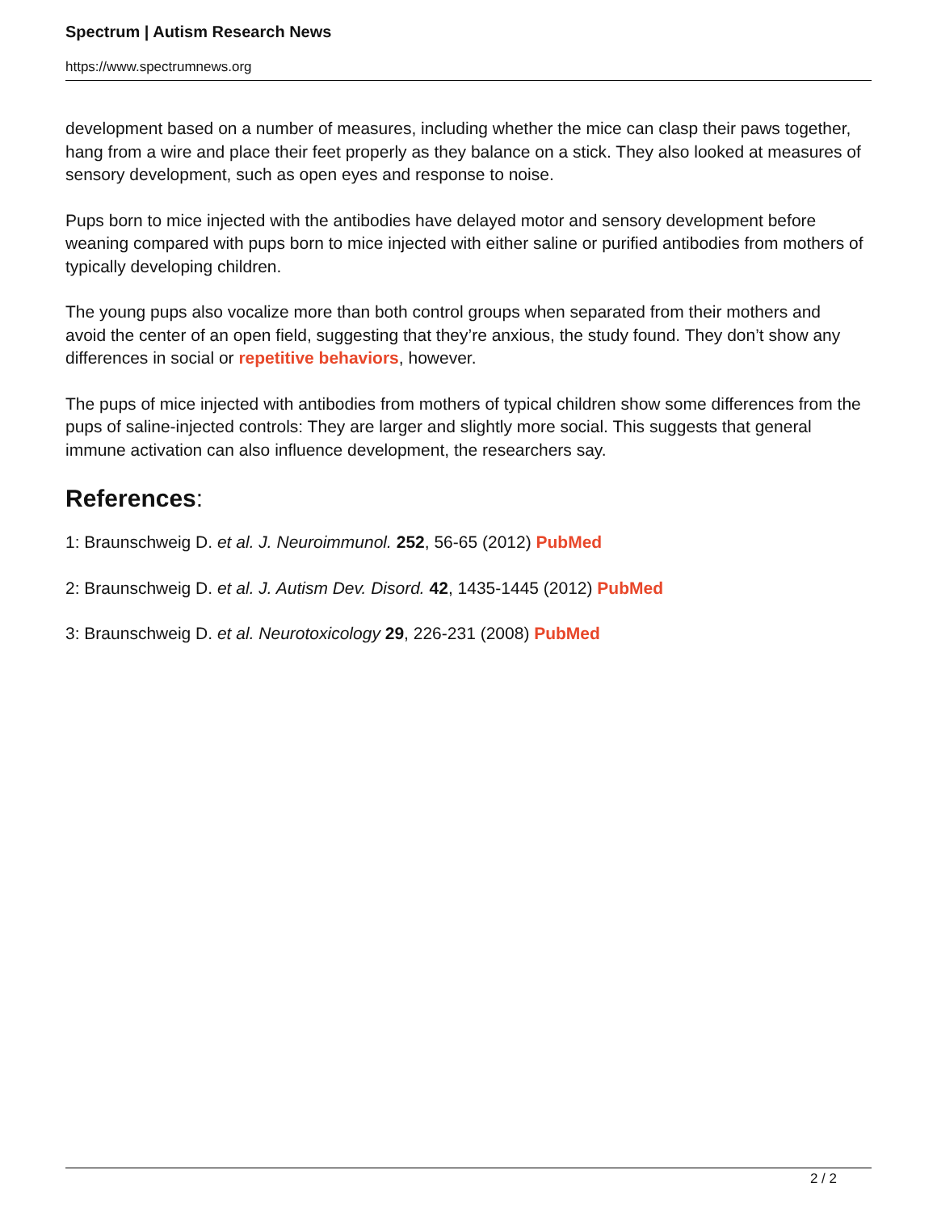Spectrum | Autism Research News
https://www.spectrumnews.org
development based on a number of measures, including whether the mice can clasp their paws together, hang from a wire and place their feet properly as they balance on a stick. They also looked at measures of sensory development, such as open eyes and response to noise.
Pups born to mice injected with the antibodies have delayed motor and sensory development before weaning compared with pups born to mice injected with either saline or purified antibodies from mothers of typically developing children.
The young pups also vocalize more than both control groups when separated from their mothers and avoid the center of an open field, suggesting that they’re anxious, the study found. They don’t show any differences in social or repetitive behaviors, however.
The pups of mice injected with antibodies from mothers of typical children show some differences from the pups of saline-injected controls: They are larger and slightly more social. This suggests that general immune activation can also influence development, the researchers say.
References:
1: Braunschweig D. et al. J. Neuroimmunol. 252, 56-65 (2012) PubMed
2: Braunschweig D. et al. J. Autism Dev. Disord. 42, 1435-1445 (2012) PubMed
3: Braunschweig D. et al. Neurotoxicology 29, 226-231 (2008) PubMed
2 / 2